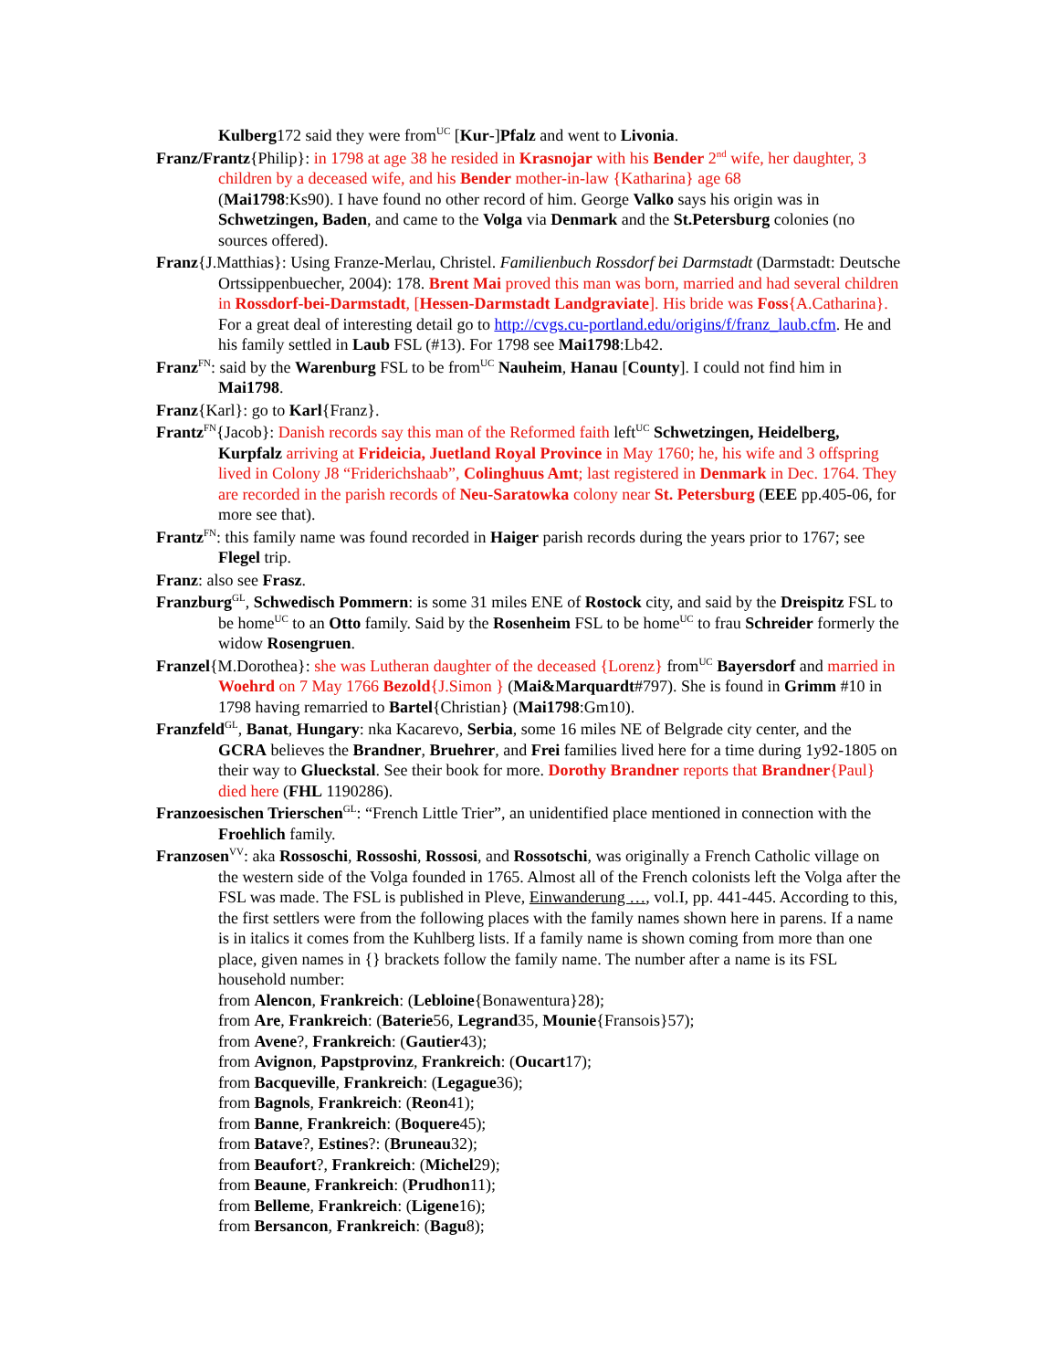Kulberg172 said they were from<sup>UC</sup> [Kur-]Pfalz and went to Livonia.
Franz/Frantz{Philip}: in 1798 at age 38 he resided in Krasnojar with his Bender 2<sup>nd</sup> wife, her daughter, 3 children by a deceased wife, and his Bender mother-in-law {Katharina} age 68
(Mai1798:Ks90). I have found no other record of him. George Valko says his origin was in Schwetzingen, Baden, and came to the Volga via Denmark and the St.Petersburg colonies (no sources offered).
Franz{J.Matthias}: Using Franze-Merlau, Christel. Familienbuch Rossdorf bei Darmstadt (Darmstadt: Deutsche Ortssippenbuecher, 2004): 178. Brent Mai proved this man was born, married and had several children in Rossdorf-bei-Darmstadt, [Hessen-Darmstadt Landgraviate]. His bride was Foss{A.Catharina}. For a great deal of interesting detail go to http://cvgs.cu-portland.edu/origins/f/franz_laub.cfm. He and his family settled in Laub FSL (#13). For 1798 see Mai1798:Lb42.
Franz<sup>FN</sup>: said by the Warenburg FSL to be from<sup>UC</sup> Nauheim, Hanau [County]. I could not find him in Mai1798.
Franz{Karl}: go to Karl{Franz}.
Frantz<sup>FN</sup>{Jacob}: Danish records say this man of the Reformed faith left<sup>UC</sup> Schwetzingen, Heidelberg, Kurpfalz arriving at Frideicia, Juetland Royal Province in May 1760; he, his wife and 3 offspring lived in Colony J8 “Friderichshaab”, Colinghuus Amt; last registered in Denmark in Dec. 1764. They are recorded in the parish records of Neu-Saratowka colony near St. Petersburg (EEE pp.405-06, for more see that).
Frantz<sup>FN</sup>: this family name was found recorded in Haiger parish records during the years prior to 1767; see Flegel trip.
Franz: also see Frasz.
Franzburg<sup>GL</sup>, Schwedisch Pommern: is some 31 miles ENE of Rostock city, and said by the Dreispitz FSL to be home<sup>UC</sup> to an Otto family. Said by the Rosenheim FSL to be home<sup>UC</sup> to frau Schreider formerly the widow Rosengruen.
Franzel{M.Dorothea}: she was Lutheran daughter of the deceased {Lorenz} from<sup>UC</sup> Bayersdorf and married in Woehrd on 7 May 1766 Bezold{J.Simon } (Mai&Marquardt#797). She is found in Grimm #10 in 1798 having remarried to Bartel{Christian} (Mai1798:Gm10).
Franzfeld<sup>GL</sup>, Banat, Hungary: nka Kacarevo, Serbia, some 16 miles NE of Belgrade city center, and the GCRA believes the Brandner, Bruehrer, and Frei families lived here for a time during 1y92-1805 on their way to Glueckstal. See their book for more. Dorothy Brandner reports that Brandner{Paul} died here (FHL 1190286).
Franzoesischen Trierschen<sup>GL</sup>: “French Little Trier”, an unidentified place mentioned in connection with the Froehlich family.
Franzosen<sup>VV</sup>: aka Rossoschi, Rossoshi, Rossosi, and Rossotschi, was originally a French Catholic village on the western side of the Volga founded in 1765. Almost all of the French colonists left the Volga after the FSL was made. The FSL is published in Pleve, Einwanderung …, vol.I, pp. 441-445. According to this, the first settlers were from the following places with the family names shown here in parens. If a name is in italics it comes from the Kuhlberg lists. If a family name is shown coming from more than one place, given names in {} brackets follow the family name. The number after a name is its FSL household number:
from Alencon, Frankreich: (Lebloine{Bonawentura}28);
from Are, Frankreich: (Baterie56, Legrand35, Mounie{Fransois}57);
from Avene?, Frankreich: (Gautier43);
from Avignon, Papstprovinz, Frankreich: (Oucart17);
from Bacqueville, Frankreich: (Legague36);
from Bagnols, Frankreich: (Reon41);
from Banne, Frankreich: (Boquere45);
from Batave?, Estines?: (Bruneau32);
from Beaufort?, Frankreich: (Michel29);
from Beaune, Frankreich: (Prudhon11);
from Belleme, Frankreich: (Ligene16);
from Bersancon, Frankreich: (Bagu8);